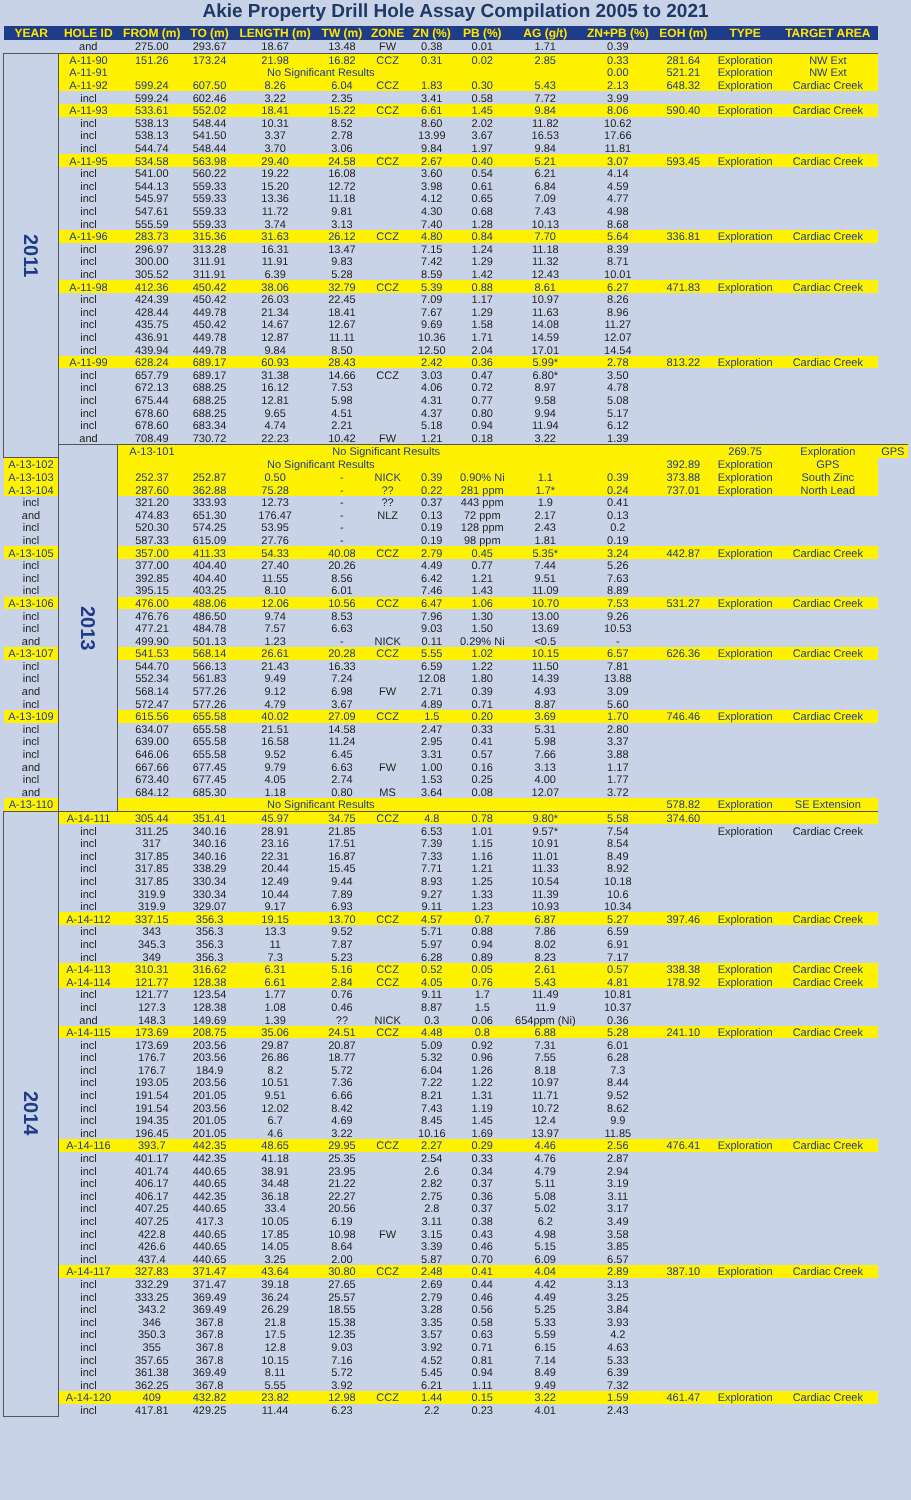Akie Property Drill Hole Assay Compilation 2005 to 2021
| YEAR | HOLE ID | FROM (m) | TO (m) | LENGTH (m) | TW (m) | ZONE | ZN (%) | PB (%) | AG (g/t) | ZN+PB (%) | EOH (m) | TYPE | TARGET AREA | |
| --- | --- | --- | --- | --- | --- | --- | --- | --- | --- | --- | --- | --- | --- | --- |
| | and | 275.00 | 293.67 | 18.67 | 13.48 | FW | 0.38 | 0.01 | 1.71 | 0.39 | | | | |
| 2011 | A-11-90 | 151.26 | 173.24 | 21.98 | 16.82 | CCZ | 0.31 | 0.02 | 2.85 | 0.33 | 281.64 | Exploration | NW Ext | |
| | A-11-91 | | | No Significant Results | | | | | | 0.00 | 521.21 | Exploration | NW Ext | |
| | A-11-92 | 599.24 | 607.50 | 8.26 | 6.04 | CCZ | 1.83 | 0.30 | 5.43 | 2.13 | 648.32 | Exploration | Cardiac Creek | |
| | incl | 599.24 | 602.46 | 3.22 | 2.35 | | 3.41 | 0.58 | 7.72 | 3.99 | | | | |
| | A-11-93 | 533.61 | 552.02 | 18.41 | 15.22 | CCZ | 6.61 | 1.45 | 9.84 | 8.06 | 590.40 | Exploration | Cardiac Creek | |
| | incl | 538.13 | 548.44 | 10.31 | 8.52 | | 8.60 | 2.02 | 11.82 | 10.62 | | | | |
| | incl | 538.13 | 541.50 | 3.37 | 2.78 | | 13.99 | 3.67 | 16.53 | 17.66 | | | | |
| | incl | 544.74 | 548.44 | 3.70 | 3.06 | | 9.84 | 1.97 | 9.84 | 11.81 | | | | |
| | A-11-95 | 534.58 | 563.98 | 29.40 | 24.58 | CCZ | 2.67 | 0.40 | 5.21 | 3.07 | 593.45 | Exploration | Cardiac Creek | |
| | incl | 541.00 | 560.22 | 19.22 | 16.08 | | 3.60 | 0.54 | 6.21 | 4.14 | | | | |
| | incl | 544.13 | 559.33 | 15.20 | 12.72 | | 3.98 | 0.61 | 6.84 | 4.59 | | | | |
| | incl | 545.97 | 559.33 | 13.36 | 11.18 | | 4.12 | 0.65 | 7.09 | 4.77 | | | | |
| | incl | 547.61 | 559.33 | 11.72 | 9.81 | | 4.30 | 0.68 | 7.43 | 4.98 | | | | |
| | incl | 555.59 | 559.33 | 3.74 | 3.13 | | 7.40 | 1.28 | 10.13 | 8.68 | | | | |
| | A-11-96 | 283.73 | 315.36 | 31.63 | 26.12 | CCZ | 4.80 | 0.84 | 7.70 | 5.64 | 336.81 | Exploration | Cardiac Creek | |
| | incl | 296.97 | 313.28 | 16.31 | 13.47 | | 7.15 | 1.24 | 11.18 | 8.39 | | | | |
| | incl | 300.00 | 311.91 | 11.91 | 9.83 | | 7.42 | 1.29 | 11.32 | 8.71 | | | | |
| | incl | 305.52 | 311.91 | 6.39 | 5.28 | | 8.59 | 1.42 | 12.43 | 10.01 | | | | |
| | A-11-98 | 412.36 | 450.42 | 38.06 | 32.79 | CCZ | 5.39 | 0.88 | 8.61 | 6.27 | 471.83 | Exploration | Cardiac Creek | |
| | incl | 424.39 | 450.42 | 26.03 | 22.45 | | 7.09 | 1.17 | 10.97 | 8.26 | | | | |
| | incl | 428.44 | 449.78 | 21.34 | 18.41 | | 7.67 | 1.29 | 11.63 | 8.96 | | | | |
| | incl | 435.75 | 450.42 | 14.67 | 12.67 | | 9.69 | 1.58 | 14.08 | 11.27 | | | | |
| | incl | 436.91 | 449.78 | 12.87 | 11.11 | | 10.36 | 1.71 | 14.59 | 12.07 | | | | |
| | incl | 439.94 | 449.78 | 9.84 | 8.50 | | 12.50 | 2.04 | 17.01 | 14.54 | | | | |
| | A-11-99 | 628.24 | 689.17 | 60.93 | 28.43 | | 2.42 | 0.36 | 5.99* | 2.78 | 813.22 | Exploration | Cardiac Creek | |
| | incl | 657.79 | 689.17 | 31.38 | 14.66 | CCZ | 3.03 | 0.47 | 6.80* | 3.50 | | | | |
| | incl | 672.13 | 688.25 | 16.12 | 7.53 | | 4.06 | 0.72 | 8.97 | 4.78 | | | | |
| | incl | 675.44 | 688.25 | 12.81 | 5.98 | | 4.31 | 0.77 | 9.58 | 5.08 | | | | |
| | incl | 678.60 | 688.25 | 9.65 | 4.51 | | 4.37 | 0.80 | 9.94 | 5.17 | | | | |
| | incl | 678.60 | 683.34 | 4.74 | 2.21 | | 5.18 | 0.94 | 11.94 | 6.12 | | | | |
| | and | 708.49 | 730.72 | 22.23 | 10.42 | FW | 1.21 | 0.18 | 3.22 | 1.39 | | | | |
| | 2013 | A-13-101 | | | No Significant Results | | | | | | | 269.75 | Exploration | GPS |
| A-13-102 | | | | No Significant Results | | | | | | | 392.89 | Exploration | GPS | |
| A-13-103 | | 252.37 | 252.87 | 0.50 | - | NICK | 0.39 | 0.90% Ni | 1.1 | 0.39 | 373.88 | Exploration | South Zinc | |
| A-13-104 | | 287.60 | 362.88 | 75.28 | - | ?? | 0.22 | 281 ppm | 1.7* | 0.24 | 737.01 | Exploration | North Lead | |
| incl | | 321.20 | 333.93 | 12.73 | - | ?? | 0.37 | 443 ppm | 1.9 | 0.41 | | | | |
| and | | 474.83 | 651.30 | 176.47 | - | NLZ | 0.13 | 72 ppm | 2.17 | 0.13 | | | | |
| incl | | 520.30 | 574.25 | 53.95 | - | | 0.19 | 128 ppm | 2.43 | 0.2 | | | | |
| incl | | 587.33 | 615.09 | 27.76 | - | | 0.19 | 98 ppm | 1.81 | 0.19 | | | | |
| A-13-105 | | 357.00 | 411.33 | 54.33 | 40.08 | CCZ | 2.79 | 0.45 | 5.35* | 3.24 | 442.87 | Exploration | Cardiac Creek | |
| incl | | 377.00 | 404.40 | 27.40 | 20.26 | | 4.49 | 0.77 | 7.44 | 5.26 | | | | |
| incl | | 392.85 | 404.40 | 11.55 | 8.56 | | 6.42 | 1.21 | 9.51 | 7.63 | | | | |
| incl | | 395.15 | 403.25 | 8.10 | 6.01 | | 7.46 | 1.43 | 11.09 | 8.89 | | | | |
| A-13-106 | | 476.00 | 488.06 | 12.06 | 10.56 | CCZ | 6.47 | 1.06 | 10.70 | 7.53 | 531.27 | Exploration | Cardiac Creek | |
| incl | | 476.76 | 486.50 | 9.74 | 8.53 | | 7.96 | 1.30 | 13.00 | 9.26 | | | | |
| incl | | 477.21 | 484.78 | 7.57 | 6.63 | | 9.03 | 1.50 | 13.69 | 10.53 | | | | |
| and | | 499.90 | 501.13 | 1.23 | - | NICK | 0.11 | 0.29% Ni | <0.5 | - | | | | |
| A-13-107 | | 541.53 | 568.14 | 26.61 | 20.28 | CCZ | 5.55 | 1.02 | 10.15 | 6.57 | 626.36 | Exploration | Cardiac Creek | |
| incl | | 544.70 | 566.13 | 21.43 | 16.33 | | 6.59 | 1.22 | 11.50 | 7.81 | | | | |
| incl | | 552.34 | 561.83 | 9.49 | 7.24 | | 12.08 | 1.80 | 14.39 | 13.88 | | | | |
| and | | 568.14 | 577.26 | 9.12 | 6.98 | FW | 2.71 | 0.39 | 4.93 | 3.09 | | | | |
| incl | | 572.47 | 577.26 | 4.79 | 3.67 | | 4.89 | 0.71 | 8.87 | 5.60 | | | | |
| A-13-109 | | 615.56 | 655.58 | 40.02 | 27.09 | CCZ | 1.5 | 0.20 | 3.69 | 1.70 | 746.46 | Exploration | Cardiac Creek | |
| incl | | 634.07 | 655.58 | 21.51 | 14.58 | | 2.47 | 0.33 | 5.31 | 2.80 | | | | |
| incl | | 639.00 | 655.58 | 16.58 | 11.24 | | 2.95 | 0.41 | 5.98 | 3.37 | | | | |
| incl | | 646.06 | 655.58 | 9.52 | 6.45 | | 3.31 | 0.57 | 7.66 | 3.88 | | | | |
| and | | 667.66 | 677.45 | 9.79 | 6.63 | FW | 1.00 | 0.16 | 3.13 | 1.17 | | | | |
| incl | | 673.40 | 677.45 | 4.05 | 2.74 | | 1.53 | 0.25 | 4.00 | 1.77 | | | | |
| and | | 684.12 | 685.30 | 1.18 | 0.80 | MS | 3.64 | 0.08 | 12.07 | 3.72 | | | | |
| A-13-110 | | | | No Significant Results | | | | | | | 578.82 | Exploration | SE Extension | |
| 2014 | A-14-111 | 305.44 | 351.41 | 45.97 | 34.75 | CCZ | 4.8 | 0.78 | 9.80* | 5.58 | 374.60 | | | |
| | incl | 311.25 | 340.16 | 28.91 | 21.85 | | 6.53 | 1.01 | 9.57* | 7.54 | | Exploration | Cardiac Creek | |
| | incl | 317 | 340.16 | 23.16 | 17.51 | | 7.39 | 1.15 | 10.91 | 8.54 | | | | |
| | incl | 317.85 | 340.16 | 22.31 | 16.87 | | 7.33 | 1.16 | 11.01 | 8.49 | | | | |
| | incl | 317.85 | 338.29 | 20.44 | 15.45 | | 7.71 | 1.21 | 11.33 | 8.92 | | | | |
| | incl | 317.85 | 330.34 | 12.49 | 9.44 | | 8.93 | 1.25 | 10.54 | 10.18 | | | | |
| | incl | 319.9 | 330.34 | 10.44 | 7.89 | | 9.27 | 1.33 | 11.39 | 10.6 | | | | |
| | incl | 319.9 | 329.07 | 9.17 | 6.93 | | 9.11 | 1.23 | 10.93 | 10.34 | | | | |
| | A-14-112 | 337.15 | 356.3 | 19.15 | 13.70 | CCZ | 4.57 | 0.7 | 6.87 | 5.27 | 397.46 | Exploration | Cardiac Creek | |
| | incl | 343 | 356.3 | 13.3 | 9.52 | | 5.71 | 0.88 | 7.86 | 6.59 | | | | |
| | incl | 345.3 | 356.3 | 11 | 7.87 | | 5.97 | 0.94 | 8.02 | 6.91 | | | | |
| | incl | 349 | 356.3 | 7.3 | 5.23 | | 6.28 | 0.89 | 8.23 | 7.17 | | | | |
| | A-14-113 | 310.31 | 316.62 | 6.31 | 5.16 | CCZ | 0.52 | 0.05 | 2.61 | 0.57 | 338.38 | Exploration | Cardiac Creek | |
| | A-14-114 | 121.77 | 128.38 | 6.61 | 2.84 | CCZ | 4.05 | 0.76 | 5.43 | 4.81 | 178.92 | Exploration | Cardiac Creek | |
| | incl | 121.77 | 123.54 | 1.77 | 0.76 | | 9.11 | 1.7 | 11.49 | 10.81 | | | | |
| | incl | 127.3 | 128.38 | 1.08 | 0.46 | | 8.87 | 1.5 | 11.9 | 10.37 | | | | |
| | and | 148.3 | 149.69 | 1.39 | ?? | NICK | 0.3 | 0.06 | 654ppm (Ni) | 0.36 | | | | |
| | A-14-115 | 173.69 | 208.75 | 35.06 | 24.51 | CCZ | 4.48 | 0.8 | 6.88 | 5.28 | 241.10 | Exploration | Cardiac Creek | |
| | incl | 173.69 | 203.56 | 29.87 | 20.87 | | 5.09 | 0.92 | 7.31 | 6.01 | | | | |
| | incl | 176.7 | 203.56 | 26.86 | 18.77 | | 5.32 | 0.96 | 7.55 | 6.28 | | | | |
| | incl | 176.7 | 184.9 | 8.2 | 5.72 | | 6.04 | 1.26 | 8.18 | 7.3 | | | | |
| | incl | 193.05 | 203.56 | 10.51 | 7.36 | | 7.22 | 1.22 | 10.97 | 8.44 | | | | |
| | incl | 191.54 | 201.05 | 9.51 | 6.66 | | 8.21 | 1.31 | 11.71 | 9.52 | | | | |
| | incl | 191.54 | 203.56 | 12.02 | 8.42 | | 7.43 | 1.19 | 10.72 | 8.62 | | | | |
| | incl | 194.35 | 201.05 | 6.7 | 4.69 | | 8.45 | 1.45 | 12.4 | 9.9 | | | | |
| | incl | 196.45 | 201.05 | 4.6 | 3.22 | | 10.16 | 1.69 | 13.97 | 11.85 | | | | |
| | A-14-116 | 393.7 | 442.35 | 48.65 | 29.95 | CCZ | 2.27 | 0.29 | 4.46 | 2.56 | 476.41 | Exploration | Cardiac Creek | |
| | incl | 401.17 | 442.35 | 41.18 | 25.35 | | 2.54 | 0.33 | 4.76 | 2.87 | | | | |
| | incl | 401.74 | 440.65 | 38.91 | 23.95 | | 2.6 | 0.34 | 4.79 | 2.94 | | | | |
| | incl | 406.17 | 440.65 | 34.48 | 21.22 | | 2.82 | 0.37 | 5.11 | 3.19 | | | | |
| | incl | 406.17 | 442.35 | 36.18 | 22.27 | | 2.75 | 0.36 | 5.08 | 3.11 | | | | |
| | incl | 407.25 | 440.65 | 33.4 | 20.56 | | 2.8 | 0.37 | 5.02 | 3.17 | | | | |
| | incl | 407.25 | 417.3 | 10.05 | 6.19 | | 3.11 | 0.38 | 6.2 | 3.49 | | | | |
| | incl | 422.8 | 440.65 | 17.85 | 10.98 | FW | 3.15 | 0.43 | 4.98 | 3.58 | | | | |
| | incl | 426.6 | 440.65 | 14.05 | 8.64 | | 3.39 | 0.46 | 5.15 | 3.85 | | | | |
| | incl | 437.4 | 440.65 | 3.25 | 2.00 | | 5.87 | 0.70 | 6.09 | 6.57 | | | | |
| | A-14-117 | 327.83 | 371.47 | 43.64 | 30.80 | CCZ | 2.48 | 0.41 | 4.04 | 2.89 | 387.10 | Exploration | Cardiac Creek | |
| | incl | 332.29 | 371.47 | 39.18 | 27.65 | | 2.69 | 0.44 | 4.42 | 3.13 | | | | |
| | incl | 333.25 | 369.49 | 36.24 | 25.57 | | 2.79 | 0.46 | 4.49 | 3.25 | | | | |
| | incl | 343.2 | 369.49 | 26.29 | 18.55 | | 3.28 | 0.56 | 5.25 | 3.84 | | | | |
| | incl | 346 | 367.8 | 21.8 | 15.38 | | 3.35 | 0.58 | 5.33 | 3.93 | | | | |
| | incl | 350.3 | 367.8 | 17.5 | 12.35 | | 3.57 | 0.63 | 5.59 | 4.2 | | | | |
| | incl | 355 | 367.8 | 12.8 | 9.03 | | 3.92 | 0.71 | 6.15 | 4.63 | | | | |
| | incl | 357.65 | 367.8 | 10.15 | 7.16 | | 4.52 | 0.81 | 7.14 | 5.33 | | | | |
| | incl | 361.38 | 369.49 | 8.11 | 5.72 | | 5.45 | 0.94 | 8.49 | 6.39 | | | | |
| | incl | 362.25 | 367.8 | 5.55 | 3.92 | | 6.21 | 1.11 | 9.49 | 7.32 | | | | |
| | A-14-120 | 409 | 432.82 | 23.82 | 12.98 | CCZ | 1.44 | 0.15 | 3.22 | 1.59 | 461.47 | Exploration | Cardiac Creek | |
| | incl | 417.81 | 429.25 | 11.44 | 6.23 | | 2.2 | 0.23 | 4.01 | 2.43 | | | | |